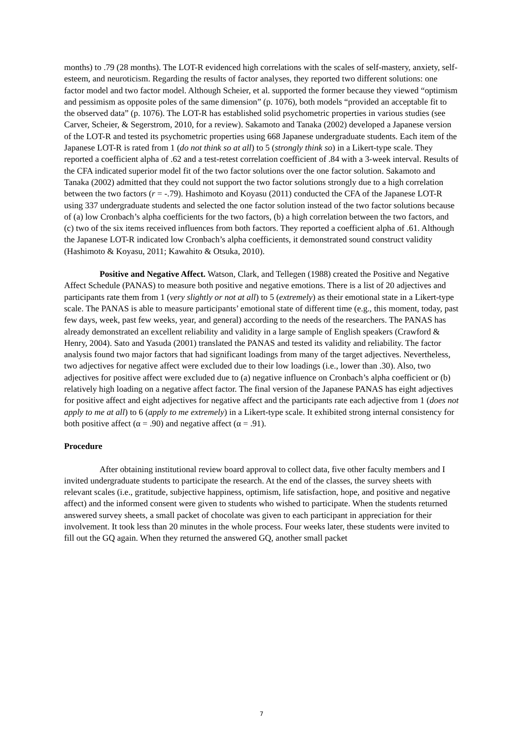months) to .79 (28 months). The LOT-R evidenced high correlations with the scales of self-mastery, anxiety, self-esteem, and neuroticism. Regarding the results of factor analyses, they reported two different solutions: one factor model and two factor model. Although Scheier, et al. supported the former because they viewed “optimism and pessimism as opposite poles of the same dimension” (p. 1076), both models “provided an acceptable fit to the observed data” (p. 1076). The LOT-R has established solid psychometric properties in various studies (see Carver, Scheier, & Segerstrom, 2010, for a review). Sakamoto and Tanaka (2002) developed a Japanese version of the LOT-R and tested its psychometric properties using 668 Japanese undergraduate students. Each item of the Japanese LOT-R is rated from 1 (do not think so at all) to 5 (strongly think so) in a Likert-type scale. They reported a coefficient alpha of .62 and a test-retest correlation coefficient of .84 with a 3-week interval. Results of the CFA indicated superior model fit of the two factor solutions over the one factor solution. Sakamoto and Tanaka (2002) admitted that they could not support the two factor solutions strongly due to a high correlation between the two factors (r = -.79). Hashimoto and Koyasu (2011) conducted the CFA of the Japanese LOT-R using 337 undergraduate students and selected the one factor solution instead of the two factor solutions because of (a) low Cronbach’s alpha coefficients for the two factors, (b) a high correlation between the two factors, and (c) two of the six items received influences from both factors. They reported a coefficient alpha of .61. Although the Japanese LOT-R indicated low Cronbach’s alpha coefficients, it demonstrated sound construct validity (Hashimoto & Koyasu, 2011; Kawahito & Otsuka, 2010).
Positive and Negative Affect. Watson, Clark, and Tellegen (1988) created the Positive and Negative Affect Schedule (PANAS) to measure both positive and negative emotions. There is a list of 20 adjectives and participants rate them from 1 (very slightly or not at all) to 5 (extremely) as their emotional state in a Likert-type scale. The PANAS is able to measure participants’ emotional state of different time (e.g., this moment, today, past few days, week, past few weeks, year, and general) according to the needs of the researchers. The PANAS has already demonstrated an excellent reliability and validity in a large sample of English speakers (Crawford & Henry, 2004). Sato and Yasuda (2001) translated the PANAS and tested its validity and reliability. The factor analysis found two major factors that had significant loadings from many of the target adjectives. Nevertheless, two adjectives for negative affect were excluded due to their low loadings (i.e., lower than .30). Also, two adjectives for positive affect were excluded due to (a) negative influence on Cronbach’s alpha coefficient or (b) relatively high loading on a negative affect factor. The final version of the Japanese PANAS has eight adjectives for positive affect and eight adjectives for negative affect and the participants rate each adjective from 1 (does not apply to me at all) to 6 (apply to me extremely) in a Likert-type scale. It exhibited strong internal consistency for both positive affect (α = .90) and negative affect (α = .91).
Procedure
After obtaining institutional review board approval to collect data, five other faculty members and I invited undergraduate students to participate the research. At the end of the classes, the survey sheets with relevant scales (i.e., gratitude, subjective happiness, optimism, life satisfaction, hope, and positive and negative affect) and the informed consent were given to students who wished to participate. When the students returned answered survey sheets, a small packet of chocolate was given to each participant in appreciation for their involvement. It took less than 20 minutes in the whole process. Four weeks later, these students were invited to fill out the GQ again. When they returned the answered GQ, another small packet
7